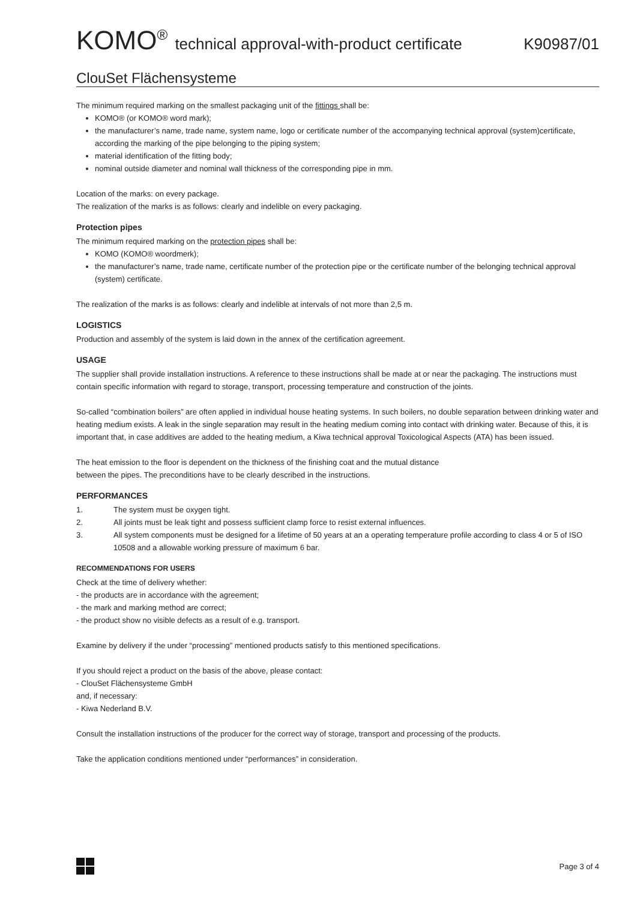KOMO<sup>®</sup> technical approval-with-product certificate
K90987/01
ClouSet Flächensysteme
The minimum required marking on the smallest packaging unit of the fittings shall be:
KOMO® (or KOMO® word mark);
the manufacturer’s name, trade name, system name, logo or certificate number of the accompanying technical approval (system)certificate, according the marking of the pipe belonging to the piping system;
material identification of the fitting body;
nominal outside diameter and nominal wall thickness of the corresponding pipe in mm.
Location of the marks: on every package.
The realization of the marks is as follows: clearly and indelible on every packaging.
Protection pipes
The minimum required marking on the protection pipes shall be:
KOMO (KOMO® woordmerk);
the manufacturer’s name, trade name, certificate number of the protection pipe or the certificate number of the belonging technical approval (system) certificate.
The realization of the marks is as follows: clearly and indelible at intervals of not more than 2,5 m.
LOGISTICS
Production and assembly of the system is laid down in the annex of the certification agreement.
USAGE
The supplier shall provide installation instructions. A reference to these instructions shall be made at or near the packaging. The instructions must contain specific information with regard to storage, transport, processing temperature and construction of the joints.
So-called “combination boilers” are often applied in individual house heating systems. In such boilers, no double separation between drinking water and heating medium exists. A leak in the single separation may result in the heating medium coming into contact with drinking water. Because of this, it is important that, in case additives are added to the heating medium, a Kiwa technical approval Toxicological Aspects (ATA) has been issued.
The heat emission to the floor is dependent on the thickness of the finishing coat and the mutual distance
between the pipes. The preconditions have to be clearly described in the instructions.
PERFORMANCES
1. The system must be oxygen tight.
2. All joints must be leak tight and possess sufficient clamp force to resist external influences.
3. All system components must be designed for a lifetime of 50 years at an a operating temperature profile according to class 4 or 5 of ISO 10508 and a allowable working pressure of maximum 6 bar.
RECOMMENDATIONS FOR USERS
Check at the time of delivery whether:
- the products are in accordance with the agreement;
- the mark and marking method are correct;
- the product show no visible defects as a result of e.g. transport.
Examine by delivery if the under “processing” mentioned products satisfy to this mentioned specifications.
If you should reject a product on the basis of the above, please contact:
- ClouSet Flächensysteme GmbH
and, if necessary:
- Kiwa Nederland B.V.
Consult the installation instructions of the producer for the correct way of storage, transport and processing of the products.
Take the application conditions mentioned under “performances” in consideration.
Page 3 of 4